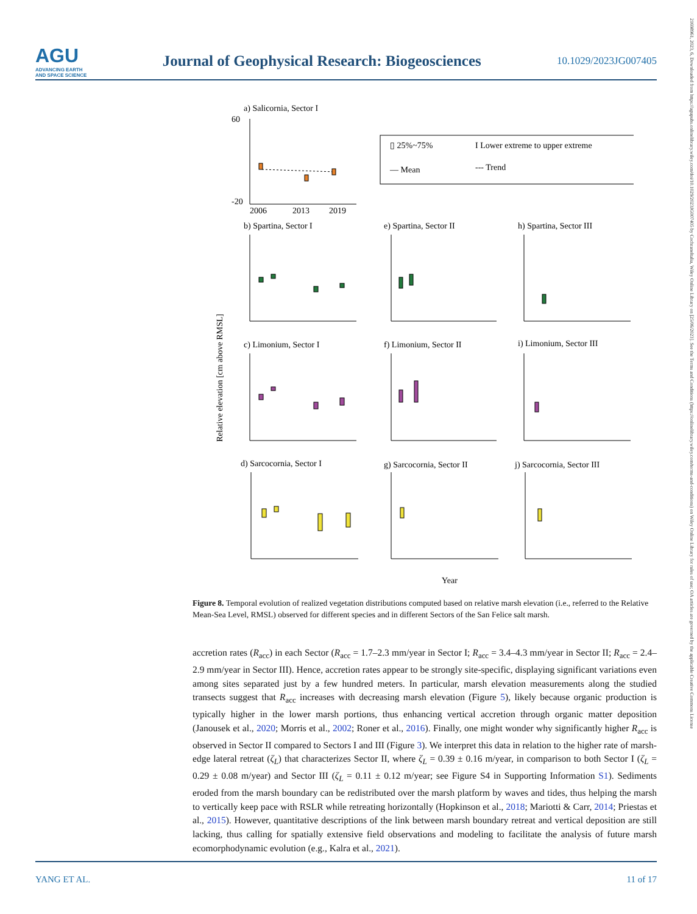AGU
ADVANCING EARTH
AND SPACE SCIENCE
Journal of Geophysical Research: Biogeosciences
10.1029/2023JG007405
21698961, 2023, 6, Downloaded from https://agupubs.onlinelibrary.wiley.com/doi/10.1029/2023JG007405 by Cochraneltalia, Wiley Online Library on [25/06/2023]. See the Terms and Conditions (https://onlinelibrary.wiley.com/terms-and-conditions) on Wiley Online Library for rules of use; OA articles are governed by the applicable Creative Commons License
a) Salicornia, Sector I
60
-20
2006
2013
2019
▯ 25%~75%
I Lower extreme to upper extreme
— Mean
--- Trend
b) Spartina, Sector I
e) Spartina, Sector II
h) Spartina, Sector III
c) Limonium, Sector I
f) Limonium, Sector II
i) Limonium, Sector III
d) Sarcocornia, Sector I
g) Sarcocornia, Sector II
j) Sarcocornia, Sector III
Relative elevation [cm above RMSL]
Year
Figure 8. Temporal evolution of realized vegetation distributions computed based on relative marsh elevation (i.e., referred to the Relative Mean-Sea Level, RMSL) observed for different species and in different Sectors of the San Felice salt marsh.
accretion rates (R<sub>acc</sub>) in each Sector (R<sub>acc</sub> = 1.7–2.3 mm/year in Sector I; R<sub>acc</sub> = 3.4–4.3 mm/year in Sector II; R<sub>acc</sub> = 2.4–2.9 mm/year in Sector III). Hence, accretion rates appear to be strongly site-specific, displaying significant variations even among sites separated just by a few hundred meters. In particular, marsh elevation measurements along the studied transects suggest that R<sub>acc</sub> increases with decreasing marsh elevation (Figure 5), likely because organic production is typically higher in the lower marsh portions, thus enhancing vertical accretion through organic matter deposition (Janousek et al., 2020; Morris et al., 2002; Roner et al., 2016). Finally, one might wonder why significantly higher R<sub>acc</sub> is observed in Sector II compared to Sectors I and III (Figure 3). We interpret this data in relation to the higher rate of marsh-edge lateral retreat (ζ<sub>L</sub>) that characterizes Sector II, where ζ<sub>L</sub> = 0.39 ± 0.16 m/year, in comparison to both Sector I (ζ<sub>L</sub> = 0.29 ± 0.08 m/year) and Sector III (ζ<sub>L</sub> = 0.11 ± 0.12 m/year; see Figure S4 in Supporting Information S1). Sediments eroded from the marsh boundary can be redistributed over the marsh platform by waves and tides, thus helping the marsh to vertically keep pace with RSLR while retreating horizontally (Hopkinson et al., 2018; Mariotti & Carr, 2014; Priestas et al., 2015). However, quantitative descriptions of the link between marsh boundary retreat and vertical deposition are still lacking, thus calling for spatially extensive field observations and modeling to facilitate the analysis of future marsh ecomorphodynamic evolution (e.g., Kalra et al., 2021).
YANG ET AL. 11 of 17